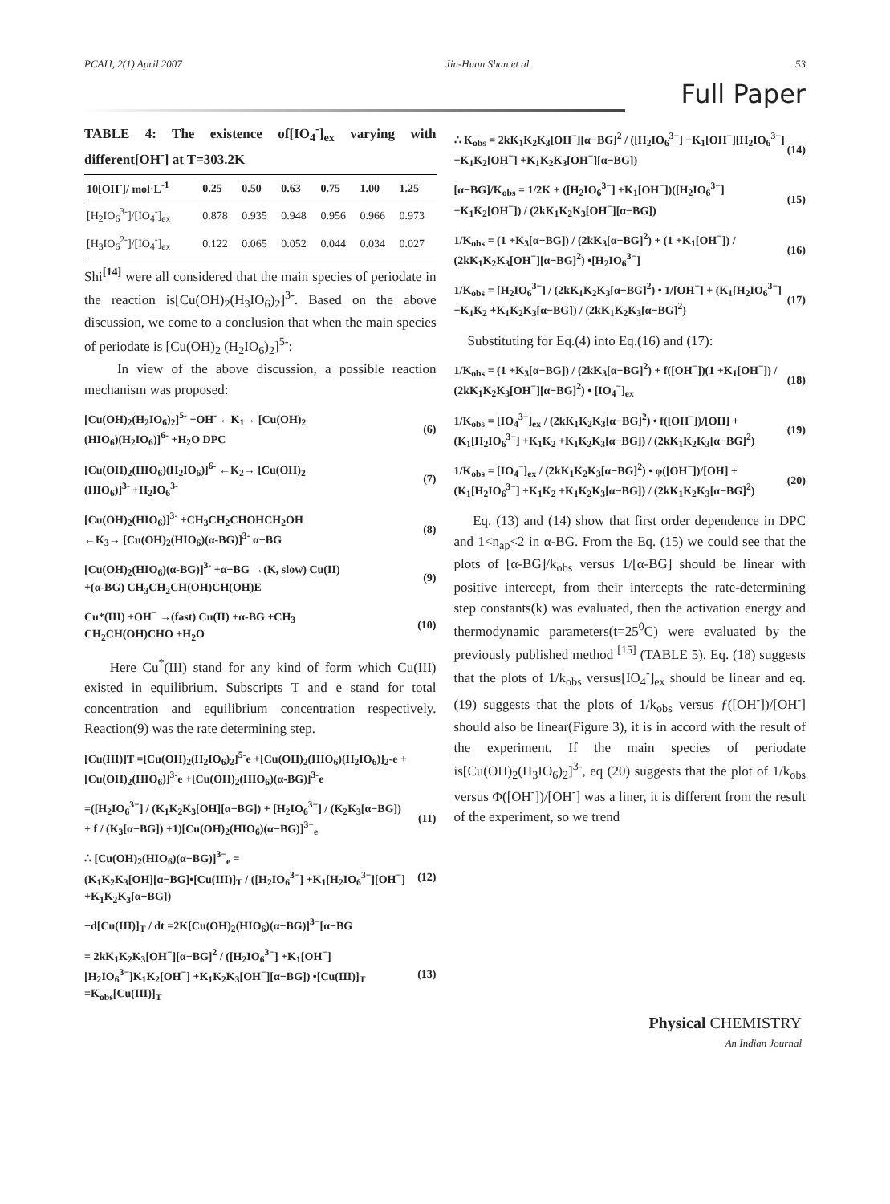PCAIJ, 2(1) April 2007 Jin-Huan Shan et al. 53
Full Paper
TABLE 4: The existence of[IO<sub>4</sub><sup>-</sup>]<sub>ex</sub> varying with different[OH<sup>-</sup>] at T=303.2K
| 10[OH<sup>-</sup>]/ mol·L<sup>-1</sup> | 0.25 | 0.50 | 0.63 | 0.75 | 1.00 | 1.25 |
| --- | --- | --- | --- | --- | --- | --- |
| [H<sub>2</sub>IO<sub>6</sub><sup>3-</sup>]/[IO<sub>4</sub><sup>-</sup>]<sub>ex</sub> | 0.878 | 0.935 | 0.948 | 0.956 | 0.966 | 0.973 |
| [H<sub>3</sub>IO<sub>6</sub><sup>2-</sup>]/[IO<sub>4</sub><sup>-</sup>]<sub>ex</sub> | 0.122 | 0.065 | 0.052 | 0.044 | 0.034 | 0.027 |
Shi<sup>[14]</sup> were all considered that the main species of periodate in the reaction is[Cu(OH)<sub>2</sub>(H<sub>3</sub>IO<sub>6</sub>)<sub>2</sub>]<sup>3-</sup>. Based on the above discussion, we come to a conclusion that when the main species of periodate is [Cu(OH)<sub>2</sub> (H<sub>2</sub>IO<sub>6</sub>)<sub>2</sub>]<sup>5-</sup>:
In view of the above discussion, a possible reaction mechanism was proposed:
[Cu(OH)<sub>2</sub>(H<sub>2</sub>IO<sub>6</sub>)<sub>2</sub>]<sup>5-</sup> +OH<sup>-</sup> ←K<sub>1</sub>→ [Cu(OH)<sub>2</sub>
(HIO<sub>6</sub>)(H<sub>2</sub>IO<sub>6</sub>)]<sup>6-</sup> +H<sub>2</sub>O DPC
(6)
[Cu(OH)<sub>2</sub>(HIO<sub>6</sub>)(H<sub>2</sub>IO<sub>6</sub>)]<sup>6-</sup> ←K<sub>2</sub>→ [Cu(OH)<sub>2</sub>
(HIO<sub>6</sub>)]<sup>3-</sup> +H<sub>2</sub>IO<sub>6</sub><sup>3-</sup>
(7)
[Cu(OH)<sub>2</sub>(HIO<sub>6</sub>)]<sup>3-</sup> +CH<sub>3</sub>CH<sub>2</sub>CHOHCH<sub>2</sub>OH
←K<sub>3</sub>→ [Cu(OH)<sub>2</sub>(HIO<sub>6</sub>)(α-BG)]<sup>3-</sup> α−BG
(8)
[Cu(OH)<sub>2</sub>(HIO<sub>6</sub>)(α-BG)]<sup>3-</sup> +α−BG →(K, slow) Cu(II)
+(α-BG) CH<sub>3</sub>CH<sub>2</sub>CH(OH)CH(OH)E
(9)
Cu*(III) +OH<sup>−</sup> →(fast) Cu(II) +α-BG +CH<sub>3</sub>
CH<sub>2</sub>CH(OH)CHO +H<sub>2</sub>O
(10)
Here Cu<sup>*</sup>(III) stand for any kind of form which Cu(III) existed in equilibrium. Subscripts T and e stand for total concentration and equilibrium concentration respectively. Reaction(9) was the rate determining step.
[Cu(III)]T =[Cu(OH)<sub>2</sub>(H<sub>2</sub>IO<sub>6</sub>)<sub>2</sub>]<sup>5-</sup>e +[Cu(OH)<sub>2</sub>(HIO<sub>6</sub>)(H<sub>2</sub>IO<sub>6</sub>)]<sub>2</sub>-e +[Cu(OH)<sub>2</sub>(HIO<sub>6</sub>)]<sup>3-</sup>e +[Cu(OH)<sub>2</sub>(HIO<sub>6</sub>)(α-BG)]<sup>3-</sup>e
=([H<sub>2</sub>IO<sub>6</sub><sup>3−</sup>] / (K<sub>1</sub>K<sub>2</sub>K<sub>3</sub>[OH][α−BG]) + [H<sub>2</sub>IO<sub>6</sub><sup>3−</sup>] / (K<sub>2</sub>K<sub>3</sub>[α−BG])
+ f / (K<sub>3</sub>[α−BG]) +1)[Cu(OH)<sub>2</sub>(HIO<sub>6</sub>)(α−BG)]<sup>3−</sup><sub>e</sub>
(11)
∴ [Cu(OH)<sub>2</sub>(HIO<sub>6</sub>)(α−BG)]<sup>3−</sup><sub>e</sub> =
(K<sub>1</sub>K<sub>2</sub>K<sub>3</sub>[OH][α−BG]•[Cu(III)]<sub>T</sub> / ([H<sub>2</sub>IO<sub>6</sub><sup>3−</sup>] +K<sub>1</sub>[H<sub>2</sub>IO<sub>6</sub><sup>3−</sup>][OH<sup>−</sup>] +K<sub>1</sub>K<sub>2</sub>K<sub>3</sub>[α−BG])
(12)
−d[Cu(III)]<sub>T</sub> / dt =2K[Cu(OH)<sub>2</sub>(HIO<sub>6</sub>)(α−BG)]<sup>3−</sup>[α−BG
= 2kK<sub>1</sub>K<sub>2</sub>K<sub>3</sub>[OH<sup>−</sup>][α−BG]<sup>2</sup> / ([H<sub>2</sub>IO<sub>6</sub><sup>3−</sup>] +K<sub>1</sub>[OH<sup>−</sup>][H<sub>2</sub>IO<sub>6</sub><sup>3−</sup>]K<sub>1</sub>K<sub>2</sub>[OH<sup>−</sup>] +K<sub>1</sub>K<sub>2</sub>K<sub>3</sub>[OH<sup>−</sup>][α−BG]) •[Cu(III)]<sub>T</sub> =K<sub>obs</sub>[Cu(III)]<sub>T</sub>
(13)
∴ K<sub>obs</sub> = 2kK<sub>1</sub>K<sub>2</sub>K<sub>3</sub>[OH<sup>−</sup>][α−BG]<sup>2</sup> / ([H<sub>2</sub>IO<sub>6</sub><sup>3−</sup>] +K<sub>1</sub>[OH<sup>−</sup>][H<sub>2</sub>IO<sub>6</sub><sup>3−</sup>] +K<sub>1</sub>K<sub>2</sub>[OH<sup>−</sup>] +K<sub>1</sub>K<sub>2</sub>K<sub>3</sub>[OH<sup>−</sup>][α−BG])
(14)
[α−BG]/K<sub>obs</sub> = 1/2K + ([H<sub>2</sub>IO<sub>6</sub><sup>3−</sup>] +K<sub>1</sub>[OH<sup>−</sup>])([H<sub>2</sub>IO<sub>6</sub><sup>3−</sup>] +K<sub>1</sub>K<sub>2</sub>[OH<sup>−</sup>]) / (2kK<sub>1</sub>K<sub>2</sub>K<sub>3</sub>[OH<sup>−</sup>][α−BG])
(15)
1/K<sub>obs</sub> = (1 +K<sub>3</sub>[α−BG]) / (2kK<sub>3</sub>[α−BG]<sup>2</sup>) + (1 +K<sub>1</sub>[OH<sup>−</sup>]) / (2kK<sub>1</sub>K<sub>2</sub>K<sub>3</sub>[OH<sup>−</sup>][α−BG]<sup>2</sup>) •[H<sub>2</sub>IO<sub>6</sub><sup>3−</sup>]
(16)
1/K<sub>obs</sub> = [H<sub>2</sub>IO<sub>6</sub><sup>3−</sup>] / (2kK<sub>1</sub>K<sub>2</sub>K<sub>3</sub>[α−BG]<sup>2</sup>) • 1/[OH<sup>−</sup>] + (K<sub>1</sub>[H<sub>2</sub>IO<sub>6</sub><sup>3−</sup>] +K<sub>1</sub>K<sub>2</sub> +K<sub>1</sub>K<sub>2</sub>K<sub>3</sub>[α−BG]) / (2kK<sub>1</sub>K<sub>2</sub>K<sub>3</sub>[α−BG]<sup>2</sup>)
(17)
Substituting for Eq.(4) into Eq.(16) and (17):
1/K<sub>obs</sub> = (1 +K<sub>3</sub>[α−BG]) / (2kK<sub>3</sub>[α−BG]<sup>2</sup>) + f([OH<sup>−</sup>])(1 +K<sub>1</sub>[OH<sup>−</sup>]) / (2kK<sub>1</sub>K<sub>2</sub>K<sub>3</sub>[OH<sup>−</sup>][α−BG]<sup>2</sup>) • [IO<sub>4</sub><sup>−</sup>]<sub>ex</sub>
(18)
1/K<sub>obs</sub> = [IO<sub>4</sub><sup>3−</sup>]<sub>ex</sub> / (2kK<sub>1</sub>K<sub>2</sub>K<sub>3</sub>[α−BG]<sup>2</sup>) • f([OH<sup>−</sup>])/[OH] + (K<sub>1</sub>[H<sub>2</sub>IO<sub>6</sub><sup>3−</sup>] +K<sub>1</sub>K<sub>2</sub> +K<sub>1</sub>K<sub>2</sub>K<sub>3</sub>[α−BG]) / (2kK<sub>1</sub>K<sub>2</sub>K<sub>3</sub>[α−BG]<sup>2</sup>)
(19)
1/K<sub>obs</sub> = [IO<sub>4</sub><sup>−</sup>]<sub>ex</sub> / (2kK<sub>1</sub>K<sub>2</sub>K<sub>3</sub>[α−BG]<sup>2</sup>) • φ([OH<sup>−</sup>])/[OH] + (K<sub>1</sub>[H<sub>2</sub>IO<sub>6</sub><sup>3−</sup>] +K<sub>1</sub>K<sub>2</sub> +K<sub>1</sub>K<sub>2</sub>K<sub>3</sub>[α−BG]) / (2kK<sub>1</sub>K<sub>2</sub>K<sub>3</sub>[α−BG]<sup>2</sup>)
(20)
Eq. (13) and (14) show that first order dependence in DPC and 1<n<sub>ap</sub><2 in α-BG. From the Eq. (15) we could see that the plots of [α-BG]/k<sub>obs</sub> versus 1/[α-BG] should be linear with positive intercept, from their intercepts the rate-determining step constants(k) was evaluated, then the activation energy and thermodynamic parameters(t=25<sup>0</sup>C) were evaluated by the previously published method <sup>[15]</sup> (TABLE 5). Eq. (18) suggests that the plots of 1/k<sub>obs</sub> versus[IO<sub>4</sub><sup>-</sup>]<sub>ex</sub> should be linear and eq.(19) suggests that the plots of 1/k<sub>obs</sub> versus ƒ([OH<sup>-</sup>])/[OH<sup>-</sup>] should also be linear(Figure 3), it is in accord with the result of the experiment. If the main species of periodate is[Cu(OH)<sub>2</sub>(H<sub>3</sub>IO<sub>6</sub>)<sub>2</sub>]<sup>3-</sup>, eq (20) suggests that the plot of 1/k<sub>obs</sub> versus Φ([OH<sup>-</sup>])/[OH<sup>-</sup>] was a liner, it is different from the result of the experiment, so we trend
Physical CHEMISTRY
An Indian Journal